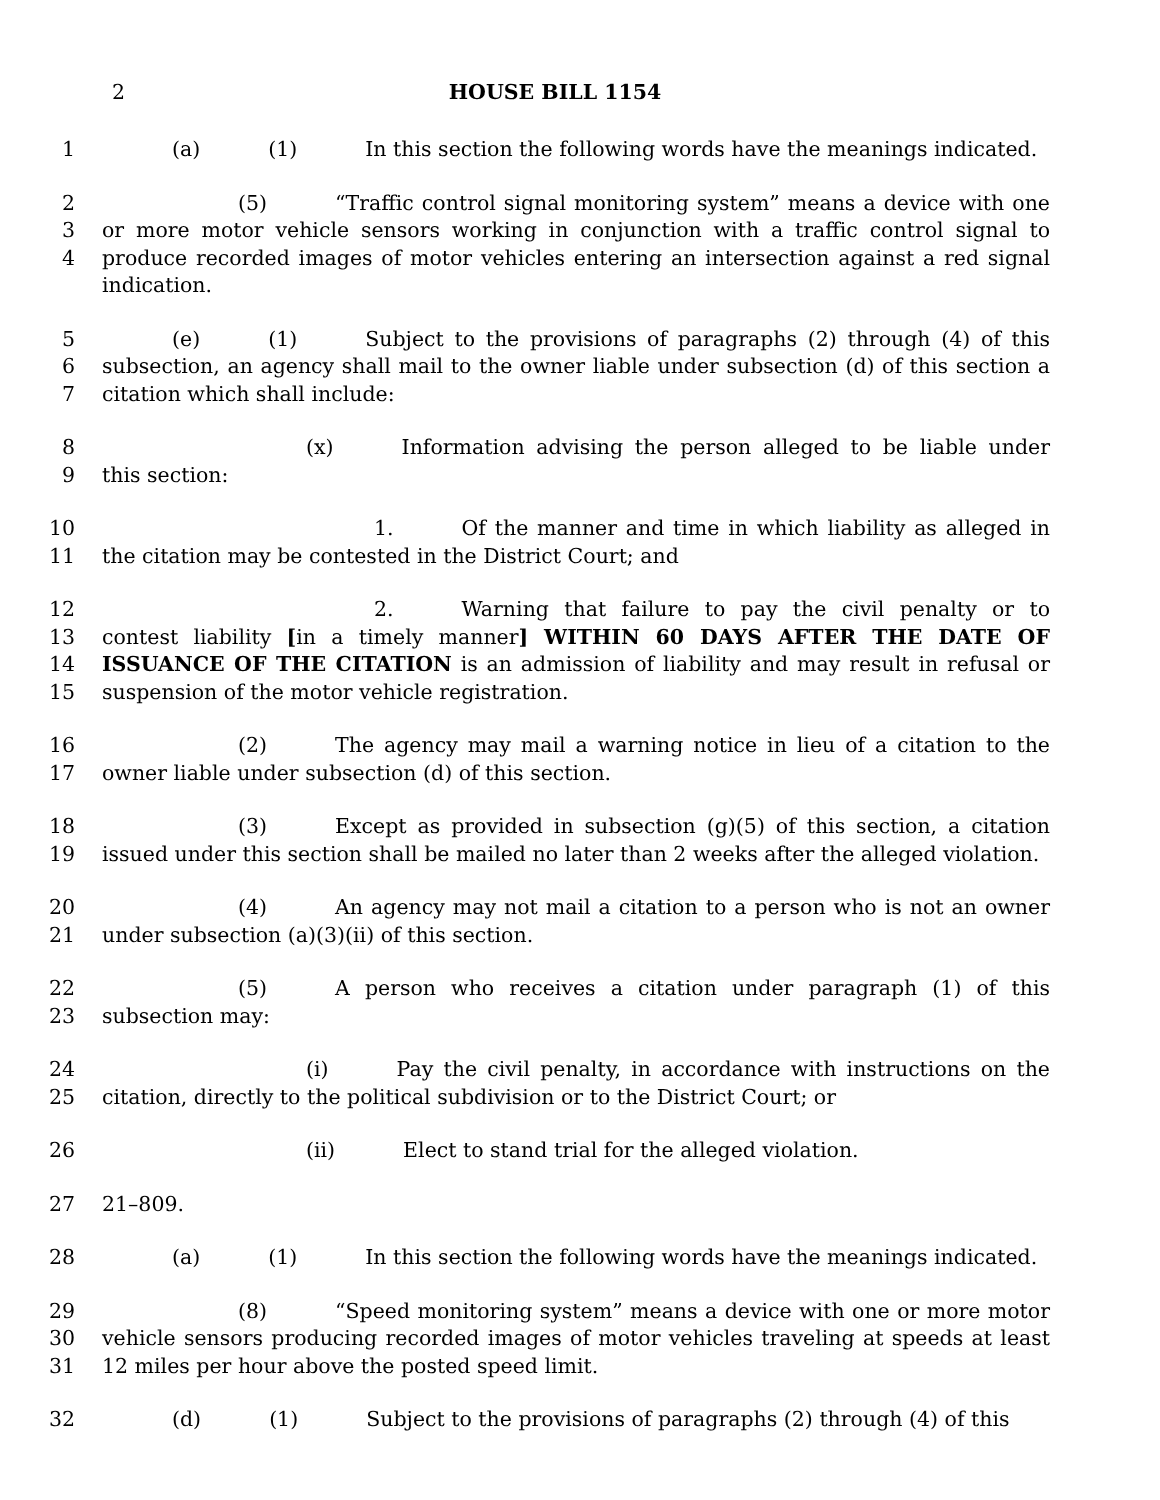2 HOUSE BILL 1154
1 (a) (1) In this section the following words have the meanings indicated.
2
3
4
(5) “Traffic control signal monitoring system” means a device with one or more motor vehicle sensors working in conjunction with a traffic control signal to produce recorded images of motor vehicles entering an intersection against a red signal indication.
5
6
7
(e) (1) Subject to the provisions of paragraphs (2) through (4) of this subsection, an agency shall mail to the owner liable under subsection (d) of this section a citation which shall include:
8
9
(x) Information advising the person alleged to be liable under this section:
10
11
1. Of the manner and time in which liability as alleged in the citation may be contested in the District Court; and
12
13
14
15
2. Warning that failure to pay the civil penalty or to contest liability [in a timely manner] WITHIN 60 DAYS AFTER THE DATE OF ISSUANCE OF THE CITATION is an admission of liability and may result in refusal or suspension of the motor vehicle registration.
16
17
(2) The agency may mail a warning notice in lieu of a citation to the owner liable under subsection (d) of this section.
18
19
(3) Except as provided in subsection (g)(5) of this section, a citation issued under this section shall be mailed no later than 2 weeks after the alleged violation.
20
21
(4) An agency may not mail a citation to a person who is not an owner under subsection (a)(3)(ii) of this section.
22
23
(5) A person who receives a citation under paragraph (1) of this subsection may:
24
25
(i) Pay the civil penalty, in accordance with instructions on the citation, directly to the political subdivision or to the District Court; or
26 (ii) Elect to stand trial for the alleged violation.
27 21–809.
28 (a) (1) In this section the following words have the meanings indicated.
29
30
31
(8) “Speed monitoring system” means a device with one or more motor vehicle sensors producing recorded images of motor vehicles traveling at speeds at least 12 miles per hour above the posted speed limit.
32 (d) (1) Subject to the provisions of paragraphs (2) through (4) of this